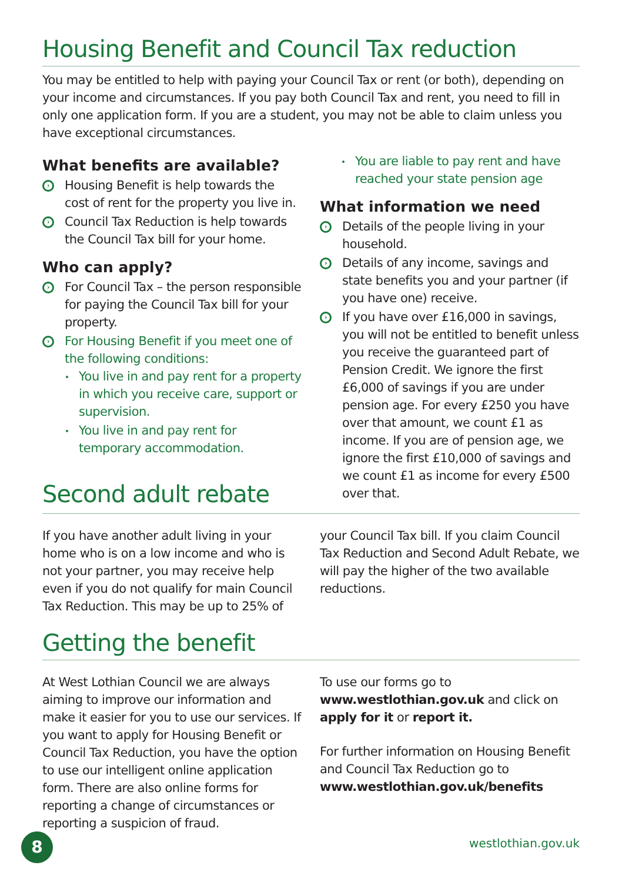Housing Benefit and Council Tax reduction
You may be entitled to help with paying your Council Tax or rent (or both), depending on your income and circumstances. If you pay both Council Tax and rent, you need to fill in only one application form. If you are a student, you may not be able to claim unless you have exceptional circumstances.
What benefits are available?
› Housing Benefit is help towards the cost of rent for the property you live in.
› Council Tax Reduction is help towards the Council Tax bill for your home.
Who can apply?
› For Council Tax – the person responsible for paying the Council Tax bill for your property.
› For Housing Benefit if you meet one of the following conditions:
You live in and pay rent for a property in which you receive care, support or supervision.
You live in and pay rent for temporary accommodation.
Second adult rebate
You are liable to pay rent and have reached your state pension age
What information we need
› Details of the people living in your household.
› Details of any income, savings and state benefits you and your partner (if you have one) receive.
› If you have over £16,000 in savings, you will not be entitled to benefit unless you receive the guaranteed part of Pension Credit. We ignore the first £6,000 of savings if you are under pension age. For every £250 you have over that amount, we count £1 as income. If you are of pension age, we ignore the first £10,000 of savings and we count £1 as income for every £500 over that.
If you have another adult living in your home who is on a low income and who is not your partner, you may receive help even if you do not qualify for main Council Tax Reduction. This may be up to 25% of
your Council Tax bill. If you claim Council Tax Reduction and Second Adult Rebate, we will pay the higher of the two available reductions.
Getting the benefit
At West Lothian Council we are always aiming to improve our information and make it easier for you to use our services. If you want to apply for Housing Benefit or Council Tax Reduction, you have the option to use our intelligent online application form. There are also online forms for reporting a change of circumstances or reporting a suspicion of fraud.
To use our forms go to www.westlothian.gov.uk and click on apply for it or report it.
For further information on Housing Benefit and Council Tax Reduction go to www.westlothian.gov.uk/benefits
8 westlothian.gov.uk